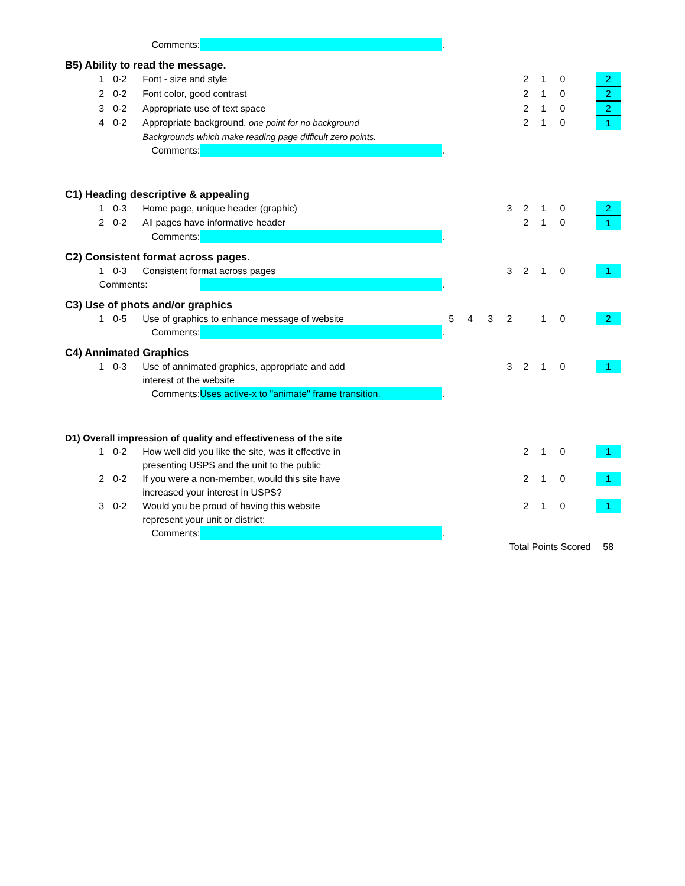| Comments: | | | | | . | | | | | | | | |
| B5) Ability to read the message. | | | | | | | | | | | | | |
| | 1 | 0-2 | Font - size and style | | | | | | 2 | 1 | 0 | | 2 |
| | 2 | 0-2 | Font color, good contrast | | | | | | 2 | 1 | 0 | | 2 |
| | 3 | 0-2 | Appropriate use of text space | | | | | | 2 | 1 | 0 | | 2 |
| | 4 | 0-2 | Appropriate background. one point for no background | | | | | | 2 | 1 | 0 | | 1 |
| | | | Backgrounds which make reading page difficult zero points. | | | | | | | | | | |
| Comments: | | | | | . | | | | | | | | |
| C1) Heading descriptive & appealing | | | | | | | | | | | | | |
| | 1 | 0-3 | Home page, unique header (graphic) | | | | | 3 | 2 | 1 | 0 | | 2 |
| | 2 | 0-2 | All pages have informative header | | | | | | 2 | 1 | 0 | | 1 |
| Comments: | | | | | . | | | | | | | | |
| C2) Consistent format across pages. | | | | | | | | | | | | | |
| | 1 | 0-3 | Consistent format across pages | | | | | 3 | 2 | 1 | 0 | | 1 |
| Comments: | | | | | . | | | | | | | | |
| C3) Use of phots and/or graphics | | | | | | | | | | | | | |
| | 1 | 0-5 | Use of graphics to enhance message of website | | 5 | 4 | 3 | 2 | | 1 | 0 | | 2 |
| Comments: | | | | | . | | | | | | | | |
| C4) Annimated Graphics | | | | | | | | | | | | | |
| | 1 | 0-3 | Use of annimated graphics, appropriate and add | | | | | 3 | 2 | 1 | 0 | | 1 |
| | | | interest ot the website | | | | | | | | | | |
| Comments: | | | | Uses active-x to "animate" frame transition. | . | | | | | | | | |
| D1) Overall impression of quality and effectiveness of the site | | | | | | | | | | | | | |
| | 1 | 0-2 | How well did you like the site, was it effective in | | | | | | 2 | 1 | 0 | | 1 |
| | | | presenting USPS and the unit to the public | | | | | | | | | | |
| | 2 | 0-2 | If you were a non-member, would this site have | | | | | | 2 | 1 | 0 | | 1 |
| | | | increased your interest in USPS? | | | | | | | | | | |
| | 3 | 0-2 | Would you be proud of having this website | | | | | | 2 | 1 | 0 | | 1 |
| | | | represent your unit or district: | | | | | | | | | | |
| Comments: | | | | | . | | | | | | | | |
| | | | | | | | Total Points Scored | | | | | | 58 |